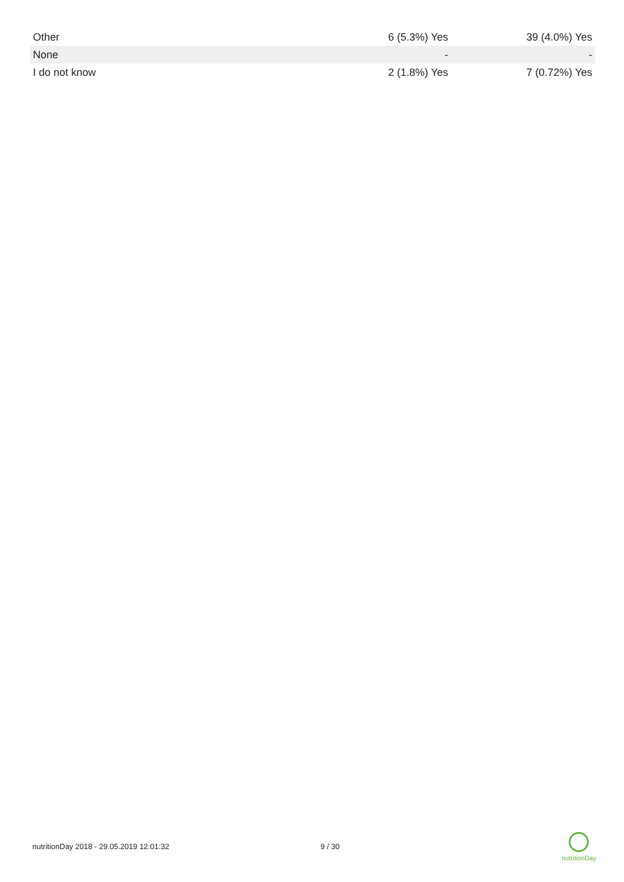| Other | 6 (5.3%) Yes | 39 (4.0%) Yes |
| None | - | - |
| I do not know | 2 (1.8%) Yes | 7 (0.72%) Yes |
nutritionDay 2018 - 29.05.2019 12:01:32 9 / 30
nutritionDay